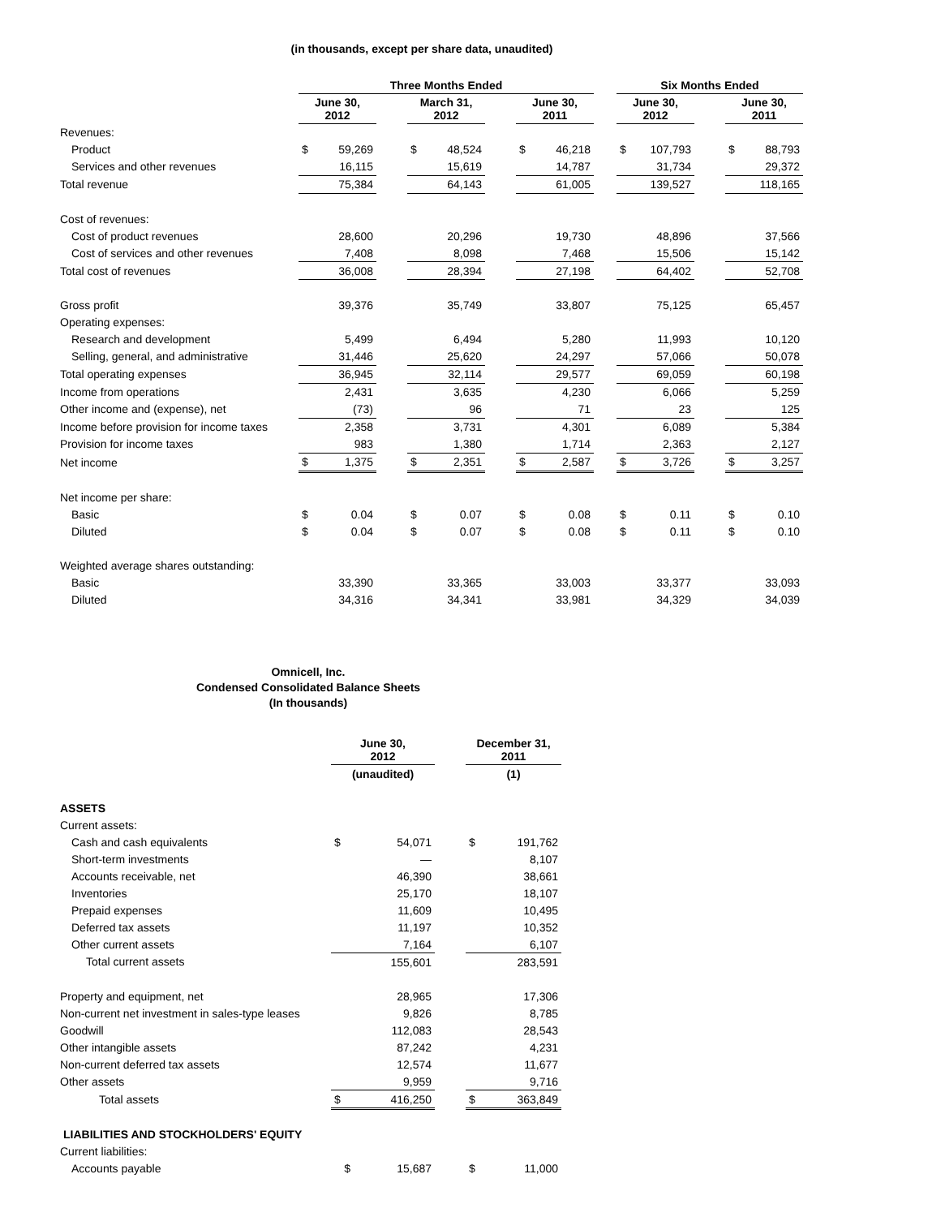(in thousands, except per share data, unaudited)
| | Three Months Ended | | | | | | | | | Six Months Ended | | | | |
| --- | --- | --- | --- | --- | --- | --- | --- | --- | --- | --- | --- | --- | --- | --- |
| | June 30, 2012 | | | March 31, 2012 | | | June 30, 2011 | | | June 30, 2012 | | | June 30, 2011 | |
| Revenues: | | | | | | | | | | | | | | |
| Product | $ | 59,269 | | $ | 48,524 | | $ | 46,218 | | $ | 107,793 | | $ | 88,793 |
| Services and other revenues | | 16,115 | | | 15,619 | | | 14,787 | | | 31,734 | | | 29,372 |
| Total revenue | | 75,384 | | | 64,143 | | | 61,005 | | | 139,527 | | | 118,165 |
| Cost of revenues: | | | | | | | | | | | | | | |
| Cost of product revenues | | 28,600 | | | 20,296 | | | 19,730 | | | 48,896 | | | 37,566 |
| Cost of services and other revenues | | 7,408 | | | 8,098 | | | 7,468 | | | 15,506 | | | 15,142 |
| Total cost of revenues | | 36,008 | | | 28,394 | | | 27,198 | | | 64,402 | | | 52,708 |
| Gross profit | | 39,376 | | | 35,749 | | | 33,807 | | | 75,125 | | | 65,457 |
| Operating expenses: | | | | | | | | | | | | | | |
| Research and development | | 5,499 | | | 6,494 | | | 5,280 | | | 11,993 | | | 10,120 |
| Selling, general, and administrative | | 31,446 | | | 25,620 | | | 24,297 | | | 57,066 | | | 50,078 |
| Total operating expenses | | 36,945 | | | 32,114 | | | 29,577 | | | 69,059 | | | 60,198 |
| Income from operations | | 2,431 | | | 3,635 | | | 4,230 | | | 6,066 | | | 5,259 |
| Other income and (expense), net | | (73) | | | 96 | | | 71 | | | 23 | | | 125 |
| Income before provision for income taxes | | 2,358 | | | 3,731 | | | 4,301 | | | 6,089 | | | 5,384 |
| Provision for income taxes | | 983 | | | 1,380 | | | 1,714 | | | 2,363 | | | 2,127 |
| Net income | $ | 1,375 | | $ | 2,351 | | $ | 2,587 | | $ | 3,726 | | $ | 3,257 |
| Net income per share: | | | | | | | | | | | | | | |
| Basic | $ | 0.04 | | $ | 0.07 | | $ | 0.08 | | $ | 0.11 | | $ | 0.10 |
| Diluted | $ | 0.04 | | $ | 0.07 | | $ | 0.08 | | $ | 0.11 | | $ | 0.10 |
| Weighted average shares outstanding: | | | | | | | | | | | | | | |
| Basic | | 33,390 | | | 33,365 | | | 33,003 | | | 33,377 | | | 33,093 |
| Diluted | | 34,316 | | | 34,341 | | | 33,981 | | | 34,329 | | | 34,039 |
Omnicell, Inc.
Condensed Consolidated Balance Sheets
(In thousands)
| | June 30, 2012 | | | December 31, 2011 | |
| --- | --- | --- | --- | --- | --- |
| | (unaudited) | | | (1) | |
| ASSETS | | | | | |
| Current assets: | | | | | |
| Cash and cash equivalents | $ | 54,071 | | $ | 191,762 |
| Short-term investments | | — | | | 8,107 |
| Accounts receivable, net | | 46,390 | | | 38,661 |
| Inventories | | 25,170 | | | 18,107 |
| Prepaid expenses | | 11,609 | | | 10,495 |
| Deferred tax assets | | 11,197 | | | 10,352 |
| Other current assets | | 7,164 | | | 6,107 |
| Total current assets | | 155,601 | | | 283,591 |
| Property and equipment, net | | 28,965 | | | 17,306 |
| Non-current net investment in sales-type leases | | 9,826 | | | 8,785 |
| Goodwill | | 112,083 | | | 28,543 |
| Other intangible assets | | 87,242 | | | 4,231 |
| Non-current deferred tax assets | | 12,574 | | | 11,677 |
| Other assets | | 9,959 | | | 9,716 |
| Total assets | $ | 416,250 | | $ | 363,849 |
| LIABILITIES AND STOCKHOLDERS' EQUITY | | | | | |
| Current liabilities: | | | | | |
| Accounts payable | $ | 15,687 | | $ | 11,000 |